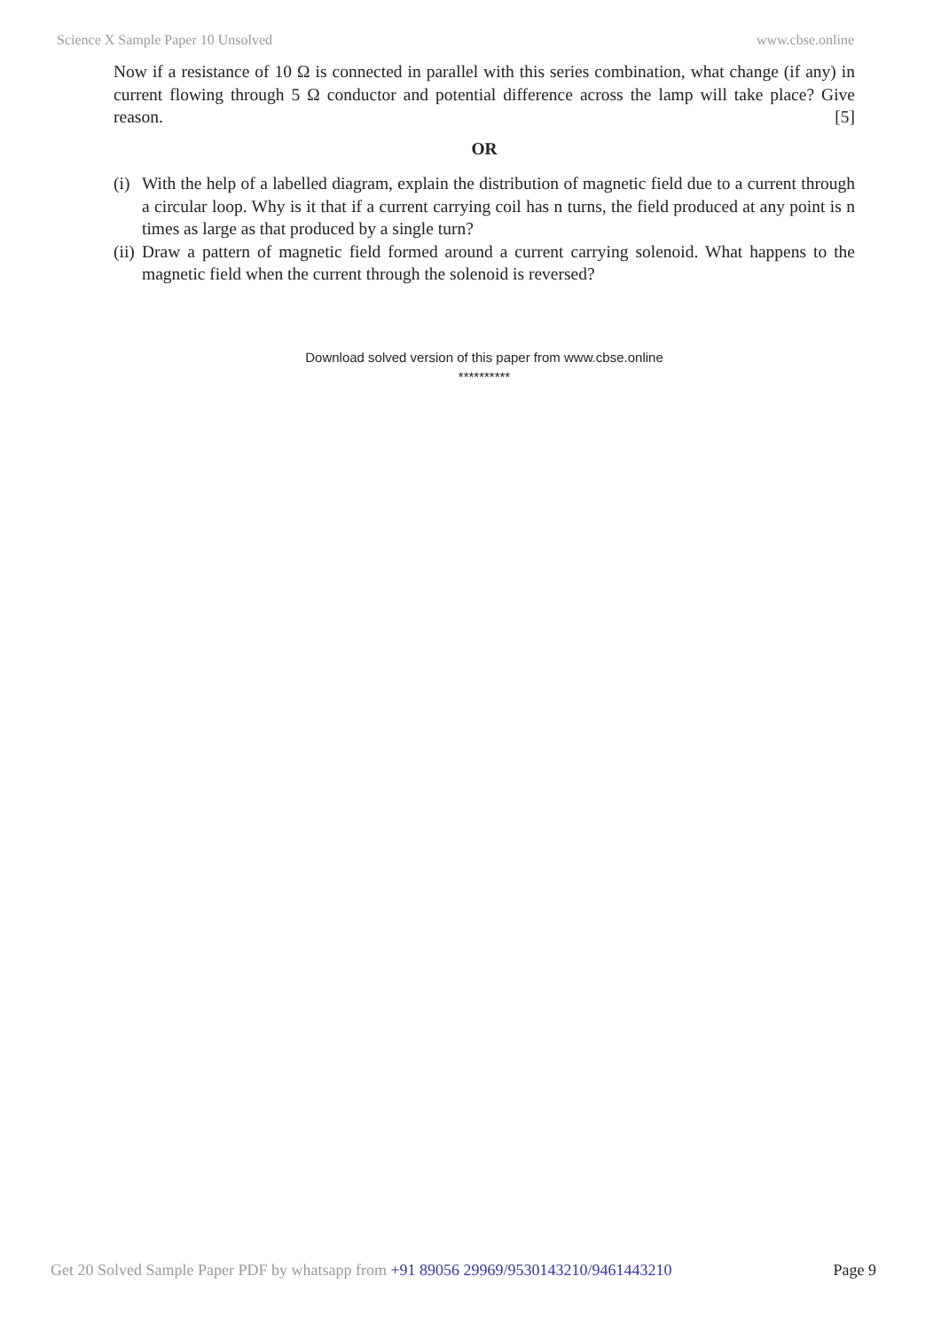Science X Sample Paper 10 Unsolved www.cbse.online
Now if a resistance of 10 Ω is connected in parallel with this series combination, what change (if any) in current flowing through 5 Ω conductor and potential difference across the lamp will take place? Give reason. [5]
OR
(i) With the help of a labelled diagram, explain the distribution of magnetic field due to a current through a circular loop. Why is it that if a current carrying coil has n turns, the field produced at any point is n times as large as that produced by a single turn?
(ii) Draw a pattern of magnetic field formed around a current carrying solenoid. What happens to the magnetic field when the current through the solenoid is reversed?
Download solved version of this paper from www.cbse.online
**********
Get 20 Solved Sample Paper PDF by whatsapp from +91 89056 29969/9530143210/9461443210 Page 9